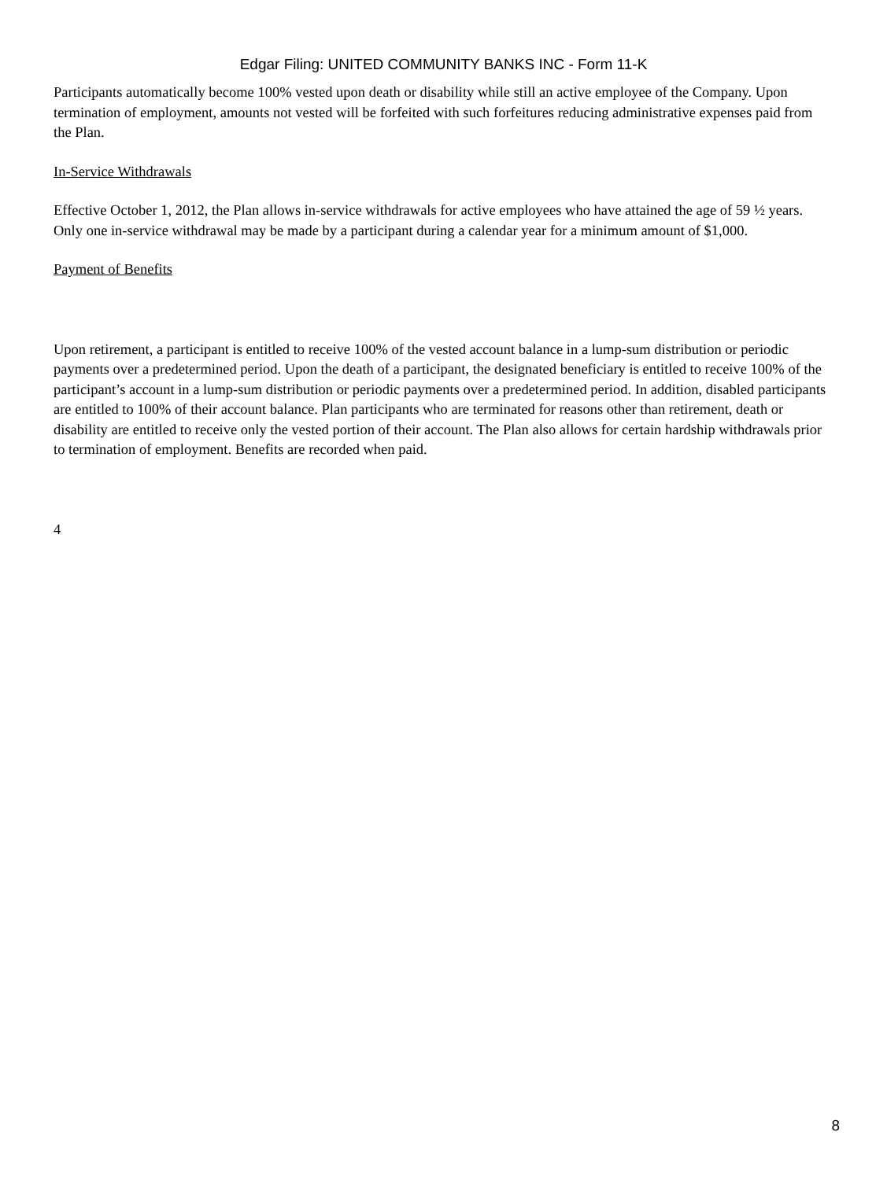Edgar Filing: UNITED COMMUNITY BANKS INC - Form 11-K
Participants automatically become 100% vested upon death or disability while still an active employee of the Company. Upon termination of employment, amounts not vested will be forfeited with such forfeitures reducing administrative expenses paid from the Plan.
In-Service Withdrawals
Effective October 1, 2012, the Plan allows in-service withdrawals for active employees who have attained the age of 59 ½ years. Only one in-service withdrawal may be made by a participant during a calendar year for a minimum amount of $1,000.
Payment of Benefits
Upon retirement, a participant is entitled to receive 100% of the vested account balance in a lump-sum distribution or periodic payments over a predetermined period. Upon the death of a participant, the designated beneficiary is entitled to receive 100% of the participant’s account in a lump-sum distribution or periodic payments over a predetermined period. In addition, disabled participants are entitled to 100% of their account balance. Plan participants who are terminated for reasons other than retirement, death or disability are entitled to receive only the vested portion of their account. The Plan also allows for certain hardship withdrawals prior to termination of employment. Benefits are recorded when paid.
4
8